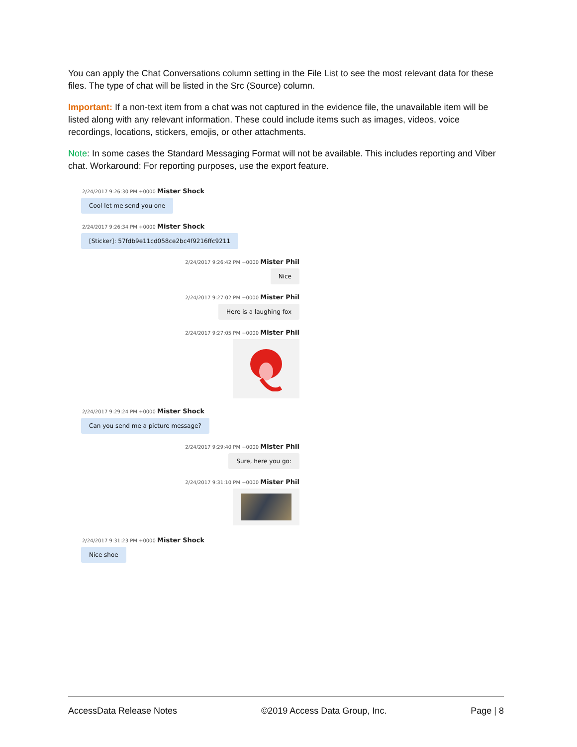You can apply the Chat Conversations column setting in the File List to see the most relevant data for these files. The type of chat will be listed in the Src (Source) column.
Important: If a non-text item from a chat was not captured in the evidence file, the unavailable item will be listed along with any relevant information. These could include items such as images, videos, voice recordings, locations, stickers, emojis, or other attachments.
Note: In some cases the Standard Messaging Format will not be available. This includes reporting and Viber chat. Workaround: For reporting purposes, use the export feature.
2/24/2017 9:26:30 PM +0000 Mister Shock
Cool let me send you one
2/24/2017 9:26:34 PM +0000 Mister Shock
[Sticker]: 57fdb9e11cd058ce2bc4f9216ffc9211
2/24/2017 9:26:42 PM +0000 Mister Phil
Nice
2/24/2017 9:27:02 PM +0000 Mister Phil
Here is a laughing fox
2/24/2017 9:27:05 PM +0000 Mister Phil
2/24/2017 9:29:24 PM +0000 Mister Shock
Can you send me a picture message?
2/24/2017 9:29:40 PM +0000 Mister Phil
Sure, here you go:
2/24/2017 9:31:10 PM +0000 Mister Phil
2/24/2017 9:31:23 PM +0000 Mister Shock
Nice shoe
AccessData Release Notes ©2019 Access Data Group, Inc. Page | 8